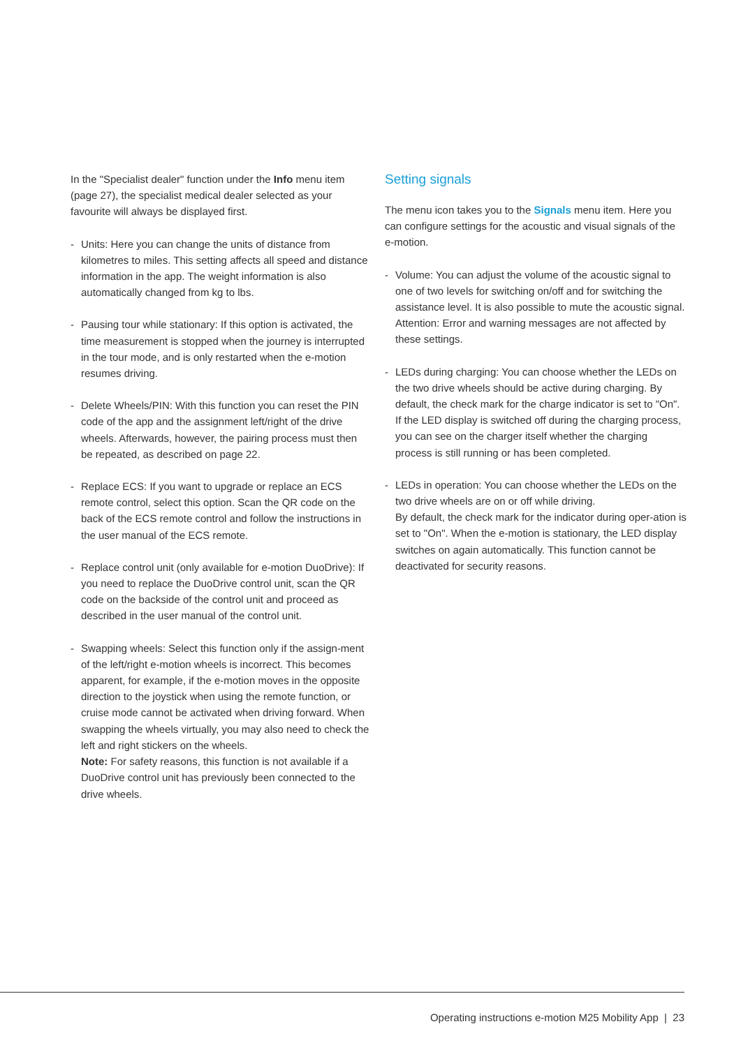In the "Specialist dealer" function under the Info menu item (page 27), the specialist medical dealer selected as your favourite will always be displayed first.
- Units: Here you can change the units of distance from kilometres to miles. This setting affects all speed and distance information in the app. The weight information is also automatically changed from kg to lbs.
- Pausing tour while stationary: If this option is activated, the time measurement is stopped when the journey is interrupted in the tour mode, and is only restarted when the e-motion resumes driving.
- Delete Wheels/PIN: With this function you can reset the PIN code of the app and the assignment left/right of the drive wheels. Afterwards, however, the pairing process must then be repeated, as described on page 22.
- Replace ECS: If you want to upgrade or replace an ECS remote control, select this option. Scan the QR code on the back of the ECS remote control and follow the instructions in the user manual of the ECS remote.
- Replace control unit (only available for e-motion DuoDrive): If you need to replace the DuoDrive control unit, scan the QR code on the backside of the control unit and proceed as described in the user manual of the control unit.
- Swapping wheels: Select this function only if the assign-ment of the left/right e-motion wheels is incorrect. This becomes apparent, for example, if the e-motion moves in the opposite direction to the joystick when using the remote function, or cruise mode cannot be activated when driving forward. When swapping the wheels virtually, you may also need to check the left and right stickers on the wheels.
Note: For safety reasons, this function is not available if a DuoDrive control unit has previously been connected to the drive wheels.
Setting signals
The menu icon takes you to the Signals menu item. Here you can configure settings for the acoustic and visual signals of the e-motion.
- Volume: You can adjust the volume of the acoustic signal to one of two levels for switching on/off and for switching the assistance level. It is also possible to mute the acoustic signal. Attention: Error and warning messages are not affected by these settings.
- LEDs during charging: You can choose whether the LEDs on the two drive wheels should be active during charging. By default, the check mark for the charge indicator is set to "On". If the LED display is switched off during the charging process, you can see on the charger itself whether the charging process is still running or has been completed.
- LEDs in operation: You can choose whether the LEDs on the two drive wheels are on or off while driving.
By default, the check mark for the indicator during oper-ation is set to "On". When the e-motion is stationary, the LED display switches on again automatically. This function cannot be deactivated for security reasons.
Operating instructions e-motion M25 Mobility App | 23